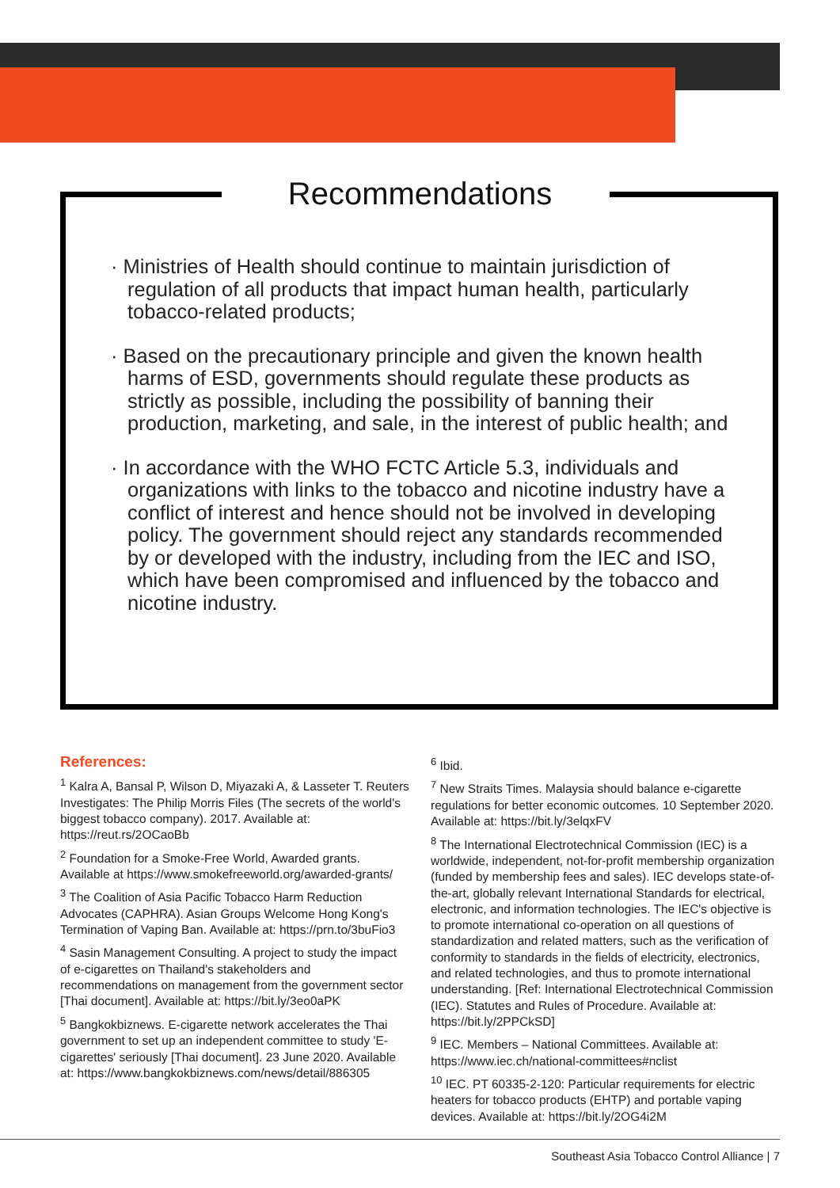Recommendations
· Ministries of Health should continue to maintain jurisdiction of regulation of all products that impact human health, particularly tobacco-related products;
· Based on the precautionary principle and given the known health harms of ESD, governments should regulate these products as strictly as possible, including the possibility of banning their production, marketing, and sale, in the interest of public health; and
· In accordance with the WHO FCTC Article 5.3, individuals and organizations with links to the tobacco and nicotine industry have a conflict of interest and hence should not be involved in developing policy. The government should reject any standards recommended by or developed with the industry, including from the IEC and ISO, which have been compromised and influenced by the tobacco and nicotine industry.
References:
<sup>1</sup> Kalra A, Bansal P, Wilson D, Miyazaki A, & Lasseter T. Reuters Investigates: The Philip Morris Files (The secrets of the world's biggest tobacco company). 2017. Available at: https://reut.rs/2OCaoBb
<sup>2</sup> Foundation for a Smoke-Free World, Awarded grants. Available at https://www.smokefreeworld.org/awarded-grants/
<sup>3</sup> The Coalition of Asia Pacific Tobacco Harm Reduction Advocates (CAPHRA). Asian Groups Welcome Hong Kong's Termination of Vaping Ban. Available at: https://prn.to/3buFio3
<sup>4</sup> Sasin Management Consulting. A project to study the impact of e-cigarettes on Thailand's stakeholders and recommendations on management from the government sector [Thai document]. Available at: https://bit.ly/3eo0aPK
<sup>5</sup> Bangkokbiznews. E-cigarette network accelerates the Thai government to set up an independent committee to study 'E-cigarettes' seriously [Thai document]. 23 June 2020. Available at: https://www.bangkokbiznews.com/news/detail/886305
<sup>6</sup> Ibid.
<sup>7</sup> New Straits Times. Malaysia should balance e-cigarette regulations for better economic outcomes. 10 September 2020. Available at: https://bit.ly/3elqxFV
<sup>8</sup> The International Electrotechnical Commission (IEC) is a worldwide, independent, not-for-profit membership organization (funded by membership fees and sales). IEC develops state-of-the-art, globally relevant International Standards for electrical, electronic, and information technologies. The IEC's objective is to promote international co-operation on all questions of standardization and related matters, such as the verification of conformity to standards in the fields of electricity, electronics, and related technologies, and thus to promote international understanding. [Ref: International Electrotechnical Commission (IEC). Statutes and Rules of Procedure. Available at: https://bit.ly/2PPCkSD]
<sup>9</sup> IEC. Members – National Committees. Available at: https://www.iec.ch/national-committees#nclist
<sup>10</sup> IEC. PT 60335-2-120: Particular requirements for electric heaters for tobacco products (EHTP) and portable vaping devices. Available at: https://bit.ly/2OG4i2M
Southeast Asia Tobacco Control Alliance | 7